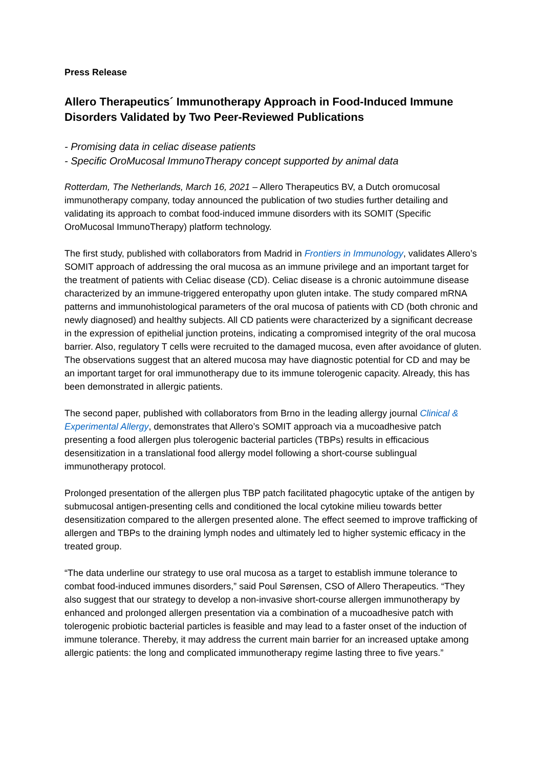Press Release
Allero Therapeutics´ Immunotherapy Approach in Food-Induced Immune Disorders Validated by Two Peer-Reviewed Publications
- Promising data in celiac disease patients
- Specific OroMucosal ImmunoTherapy concept supported by animal data
Rotterdam, The Netherlands, March 16, 2021 – Allero Therapeutics BV, a Dutch oromucosal immunotherapy company, today announced the publication of two studies further detailing and validating its approach to combat food-induced immune disorders with its SOMIT (Specific OroMucosal ImmunoTherapy) platform technology.
The first study, published with collaborators from Madrid in Frontiers in Immunology, validates Allero’s SOMIT approach of addressing the oral mucosa as an immune privilege and an important target for the treatment of patients with Celiac disease (CD). Celiac disease is a chronic autoimmune disease characterized by an immune-triggered enteropathy upon gluten intake. The study compared mRNA patterns and immunohistological parameters of the oral mucosa of patients with CD (both chronic and newly diagnosed) and healthy subjects. All CD patients were characterized by a significant decrease in the expression of epithelial junction proteins, indicating a compromised integrity of the oral mucosa barrier. Also, regulatory T cells were recruited to the damaged mucosa, even after avoidance of gluten. The observations suggest that an altered mucosa may have diagnostic potential for CD and may be an important target for oral immunotherapy due to its immune tolerogenic capacity. Already, this has been demonstrated in allergic patients.
The second paper, published with collaborators from Brno in the leading allergy journal Clinical & Experimental Allergy, demonstrates that Allero’s SOMIT approach via a mucoadhesive patch presenting a food allergen plus tolerogenic bacterial particles (TBPs) results in efficacious desensitization in a translational food allergy model following a short-course sublingual immunotherapy protocol.
Prolonged presentation of the allergen plus TBP patch facilitated phagocytic uptake of the antigen by submucosal antigen-presenting cells and conditioned the local cytokine milieu towards better desensitization compared to the allergen presented alone. The effect seemed to improve trafficking of allergen and TBPs to the draining lymph nodes and ultimately led to higher systemic efficacy in the treated group.
“The data underline our strategy to use oral mucosa as a target to establish immune tolerance to combat food-induced immunes disorders,” said Poul Sørensen, CSO of Allero Therapeutics. “They also suggest that our strategy to develop a non-invasive short-course allergen immunotherapy by enhanced and prolonged allergen presentation via a combination of a mucoadhesive patch with tolerogenic probiotic bacterial particles is feasible and may lead to a faster onset of the induction of immune tolerance. Thereby, it may address the current main barrier for an increased uptake among allergic patients: the long and complicated immunotherapy regime lasting three to five years.”